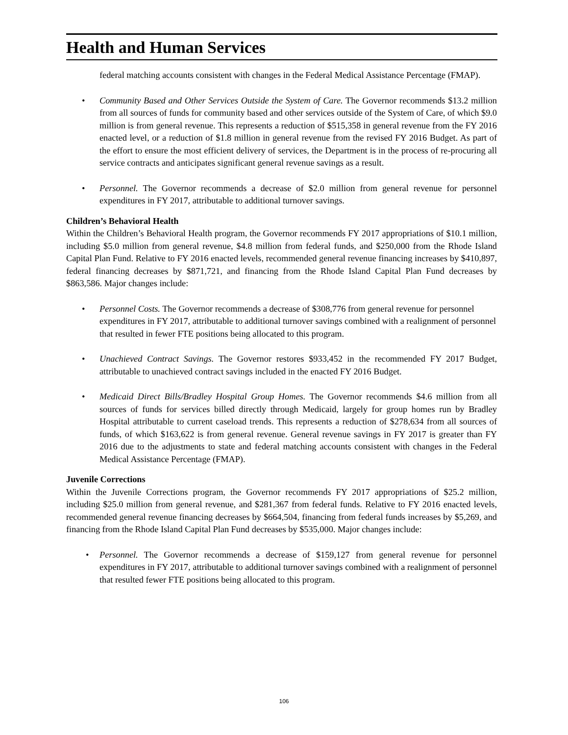Health and Human Services
federal matching accounts consistent with changes in the Federal Medical Assistance Percentage (FMAP).
• Community Based and Other Services Outside the System of Care. The Governor recommends $13.2 million from all sources of funds for community based and other services outside of the System of Care, of which $9.0 million is from general revenue. This represents a reduction of $515,358 in general revenue from the FY 2016 enacted level, or a reduction of $1.8 million in general revenue from the revised FY 2016 Budget. As part of the effort to ensure the most efficient delivery of services, the Department is in the process of re-procuring all service contracts and anticipates significant general revenue savings as a result.
• Personnel. The Governor recommends a decrease of $2.0 million from general revenue for personnel expenditures in FY 2017, attributable to additional turnover savings.
Children’s Behavioral Health
Within the Children’s Behavioral Health program, the Governor recommends FY 2017 appropriations of $10.1 million, including $5.0 million from general revenue, $4.8 million from federal funds, and $250,000 from the Rhode Island Capital Plan Fund. Relative to FY 2016 enacted levels, recommended general revenue financing increases by $410,897, federal financing decreases by $871,721, and financing from the Rhode Island Capital Plan Fund decreases by $863,586. Major changes include:
• Personnel Costs. The Governor recommends a decrease of $308,776 from general revenue for personnel expenditures in FY 2017, attributable to additional turnover savings combined with a realignment of personnel that resulted in fewer FTE positions being allocated to this program.
• Unachieved Contract Savings. The Governor restores $933,452 in the recommended FY 2017 Budget, attributable to unachieved contract savings included in the enacted FY 2016 Budget.
• Medicaid Direct Bills/Bradley Hospital Group Homes. The Governor recommends $4.6 million from all sources of funds for services billed directly through Medicaid, largely for group homes run by Bradley Hospital attributable to current caseload trends. This represents a reduction of $278,634 from all sources of funds, of which $163,622 is from general revenue. General revenue savings in FY 2017 is greater than FY 2016 due to the adjustments to state and federal matching accounts consistent with changes in the Federal Medical Assistance Percentage (FMAP).
Juvenile Corrections
Within the Juvenile Corrections program, the Governor recommends FY 2017 appropriations of $25.2 million, including $25.0 million from general revenue, and $281,367 from federal funds. Relative to FY 2016 enacted levels, recommended general revenue financing decreases by $664,504, financing from federal funds increases by $5,269, and financing from the Rhode Island Capital Plan Fund decreases by $535,000. Major changes include:
• Personnel. The Governor recommends a decrease of $159,127 from general revenue for personnel expenditures in FY 2017, attributable to additional turnover savings combined with a realignment of personnel that resulted fewer FTE positions being allocated to this program.
106